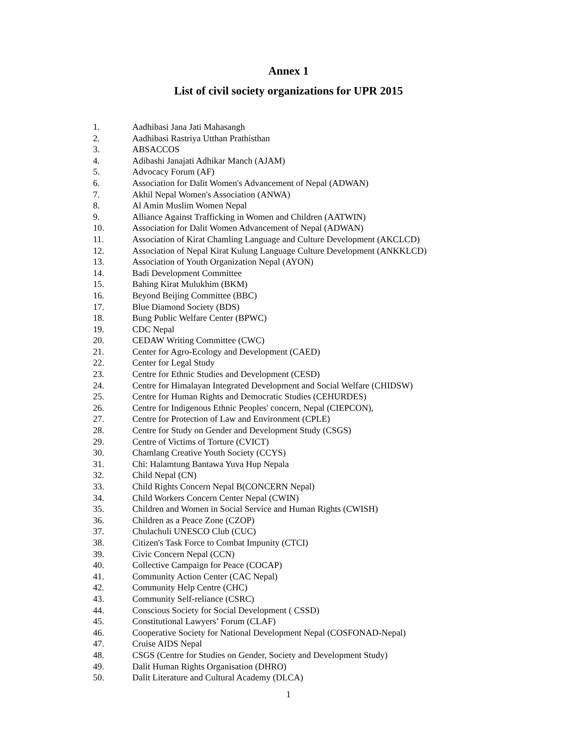Annex 1
List of civil society organizations for UPR 2015
1. Aadhibasi Jana Jati Mahasangh
2. Aadhibasi Rastriya Utthan Prathisthan
3. ABSACCOS
4. Adibashi Janajati Adhikar Manch (AJAM)
5. Advocacy Forum (AF)
6. Association for Dalit Women's Advancement of Nepal (ADWAN)
7. Akhil Nepal Women's Association (ANWA)
8. Al Amin Muslim Women Nepal
9. Alliance Against Trafficking in Women and Children (AATWIN)
10. Association for Dalit Women Advancement of Nepal (ADWAN)
11. Association of Kirat Chamling Language and Culture Development (AKCLCD)
12. Association of Nepal Kirat Kulung Language Culture Development (ANKKLCD)
13. Association of Youth Organization Nepal (AYON)
14. Badi Development Committee
15. Bahing Kirat Mulukhim (BKM)
16. Beyond Beijing Committee (BBC)
17. Blue Diamond Society (BDS)
18. Bung Public Welfare Center (BPWC)
19. CDC Nepal
20. CEDAW Writing Committee (CWC)
21. Center for Agro-Ecology and Development (CAED)
22. Center for Legal Study
23. Centre for Ethnic Studies and Development (CESD)
24. Centre for Himalayan Integrated Development and Social Welfare (CHIDSW)
25. Centre for Human Rights and Democratic Studies (CEHURDES)
26. Centre for Indigenous Ethnic Peoples' concern, Nepal (CIEPCON),
27. Centre for Protection of Law and Environment (CPLE)
28. Centre for Study on Gender and Development Study (CSGS)
29. Centre of Victims of Torture (CVICT)
30. Chamlang Creative Youth Society (CCYS)
31. Chi: Halamtung Bantawa Yuva Hup Nepala
32. Child Nepal (CN)
33. Child Rights Concern Nepal B(CONCERN Nepal)
34. Child Workers Concern Center Nepal (CWIN)
35. Children and Women in Social Service and Human Rights (CWISH)
36. Children as a Peace Zone (CZOP)
37. Chulachuli UNESCO Club (CUC)
38. Citizen's Task Force to Combat Impunity (CTCI)
39. Civic Concern Nepal (CCN)
40. Collective Campaign for Peace (COCAP)
41. Community Action Center (CAC Nepal)
42. Community Help Centre (CHC)
43. Community Self-reliance (CSRC)
44. Conscious Society for Social Development ( CSSD)
45. Constitutional Lawyers’ Forum (CLAF)
46. Cooperative Society for National Development Nepal (COSFONAD-Nepal)
47. Cruise AIDS Nepal
48. CSGS (Centre for Studies on Gender, Society and Development Study)
49. Dalit Human Rights Organisation (DHRO)
50. Dalit Literature and Cultural Academy (DLCA)
1